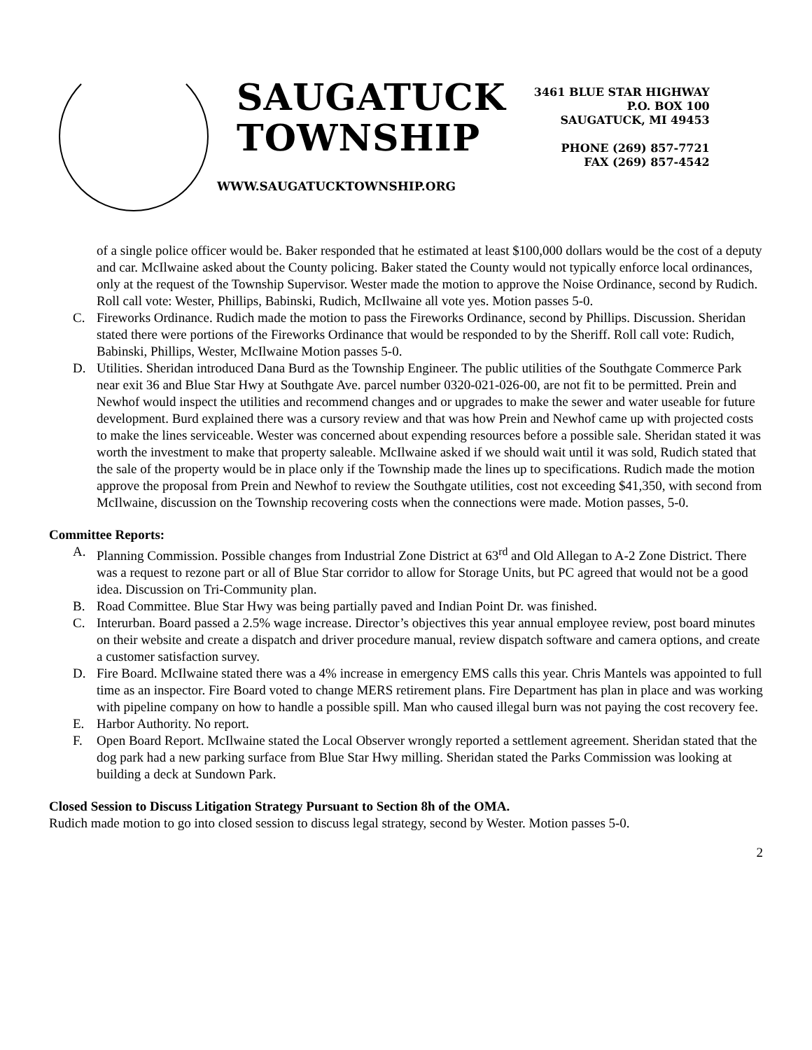SAUGATUCK
TOWNSHIP
WWW.SAUGATUCKTOWNSHIP.ORG
3461 BLUE STAR HIGHWAY
P.O. BOX 100
SAUGATUCK, MI 49453
PHONE (269) 857-7721
FAX (269) 857-4542
of a single police officer would be. Baker responded that he estimated at least $100,000 dollars would be the cost of a deputy and car. McIlwaine asked about the County policing. Baker stated the County would not typically enforce local ordinances, only at the request of the Township Supervisor. Wester made the motion to approve the Noise Ordinance, second by Rudich. Roll call vote: Wester, Phillips, Babinski, Rudich, McIlwaine all vote yes. Motion passes 5-0.
C. Fireworks Ordinance. Rudich made the motion to pass the Fireworks Ordinance, second by Phillips. Discussion. Sheridan stated there were portions of the Fireworks Ordinance that would be responded to by the Sheriff. Roll call vote: Rudich, Babinski, Phillips, Wester, McIlwaine Motion passes 5-0.
D. Utilities. Sheridan introduced Dana Burd as the Township Engineer. The public utilities of the Southgate Commerce Park near exit 36 and Blue Star Hwy at Southgate Ave. parcel number 0320-021-026-00, are not fit to be permitted. Prein and Newhof would inspect the utilities and recommend changes and or upgrades to make the sewer and water useable for future development. Burd explained there was a cursory review and that was how Prein and Newhof came up with projected costs to make the lines serviceable. Wester was concerned about expending resources before a possible sale. Sheridan stated it was worth the investment to make that property saleable. McIlwaine asked if we should wait until it was sold, Rudich stated that the sale of the property would be in place only if the Township made the lines up to specifications. Rudich made the motion approve the proposal from Prein and Newhof to review the Southgate utilities, cost not exceeding $41,350, with second from McIlwaine, discussion on the Township recovering costs when the connections were made. Motion passes, 5-0.
Committee Reports:
A. Planning Commission. Possible changes from Industrial Zone District at 63<sup>rd</sup> and Old Allegan to A-2 Zone District. There was a request to rezone part or all of Blue Star corridor to allow for Storage Units, but PC agreed that would not be a good idea. Discussion on Tri-Community plan.
B. Road Committee. Blue Star Hwy was being partially paved and Indian Point Dr. was finished.
C. Interurban. Board passed a 2.5% wage increase. Director’s objectives this year annual employee review, post board minutes on their website and create a dispatch and driver procedure manual, review dispatch software and camera options, and create a customer satisfaction survey.
D. Fire Board. McIlwaine stated there was a 4% increase in emergency EMS calls this year. Chris Mantels was appointed to full time as an inspector. Fire Board voted to change MERS retirement plans. Fire Department has plan in place and was working with pipeline company on how to handle a possible spill. Man who caused illegal burn was not paying the cost recovery fee.
E. Harbor Authority. No report.
F. Open Board Report. McIlwaine stated the Local Observer wrongly reported a settlement agreement. Sheridan stated that the dog park had a new parking surface from Blue Star Hwy milling. Sheridan stated the Parks Commission was looking at building a deck at Sundown Park.
Closed Session to Discuss Litigation Strategy Pursuant to Section 8h of the OMA.
Rudich made motion to go into closed session to discuss legal strategy, second by Wester. Motion passes 5-0.
2